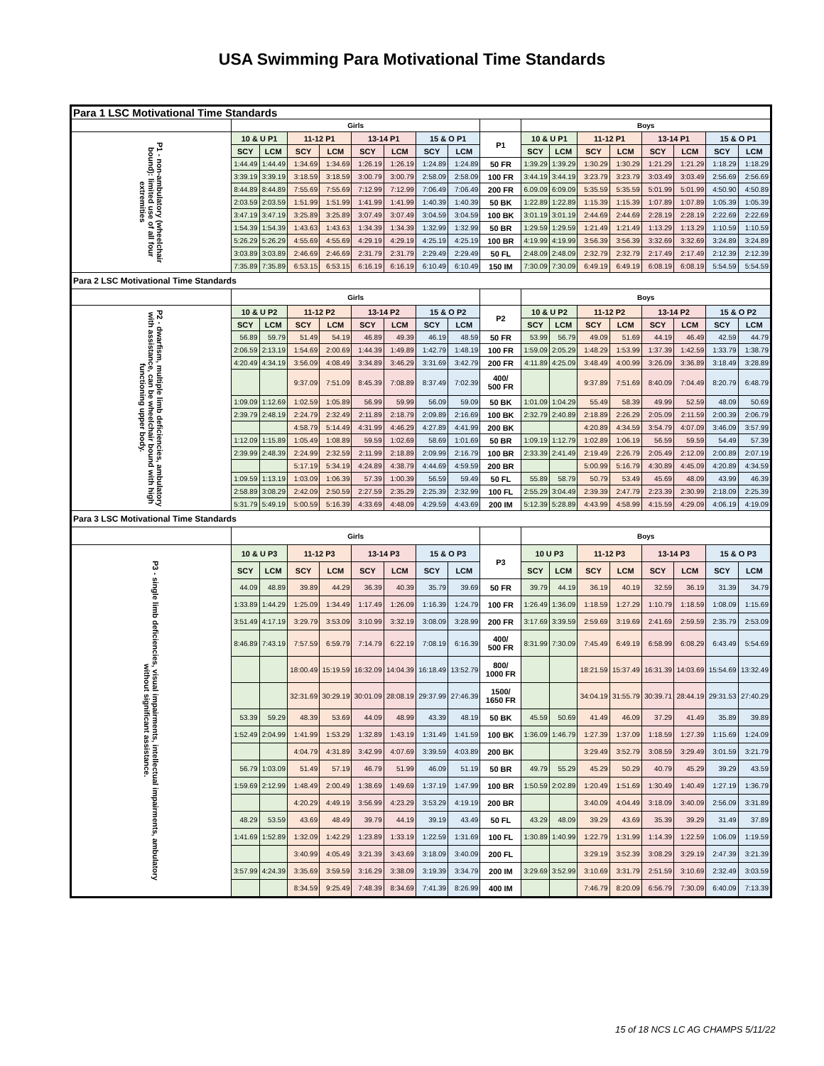USA Swimming Para Motivational Time Standards
| Para 1 LSC Motivational Time Standards | | | | | | | | | | | | | | | | | |
| | Girls | | | | | | | | | Boys | | | | | | | |
| P1 - non-ambulatory (wheelchair bound): limited use of all four extremities | 10 & U P1 | | 11-12 P1 | | 13-14 P1 | | 15 & O P1 | | P1 | 10 & U P1 | | 11-12 P1 | | 13-14 P1 | | 15 & O P1 | |
| | SCY | LCM | SCY | LCM | SCY | LCM | SCY | LCM | | SCY | LCM | SCY | LCM | SCY | LCM | SCY | LCM |
| | 1:44.49 | 1:44.49 | 1:34.69 | 1:34.69 | 1:26.19 | 1:26.19 | 1:24.89 | 1:24.89 | 50 FR | 1:39.29 | 1:39.29 | 1:30.29 | 1:30.29 | 1:21.29 | 1:21.29 | 1:18.29 | 1:18.29 |
| | 3:39.19 | 3:39.19 | 3:18.59 | 3:18.59 | 3:00.79 | 3:00.79 | 2:58.09 | 2:58.09 | 100 FR | 3:44.19 | 3:44.19 | 3:23.79 | 3:23.79 | 3:03.49 | 3:03.49 | 2:56.69 | 2:56.69 |
| | 8:44.89 | 8:44.89 | 7:55.69 | 7:55.69 | 7:12.99 | 7:12.99 | 7:06.49 | 7:06.49 | 200 FR | 6.09.09 | 6:09.09 | 5:35.59 | 5:35.59 | 5:01.99 | 5:01.99 | 4:50.90 | 4:50.89 |
| | 2:03.59 | 2:03.59 | 1:51.99 | 1:51.99 | 1:41.99 | 1:41.99 | 1:40.39 | 1:40.39 | 50 BK | 1:22.89 | 1:22.89 | 1:15.39 | 1:15.39 | 1:07.89 | 1:07.89 | 1:05.39 | 1:05.39 |
| | 3:47.19 | 3:47.19 | 3:25.89 | 3:25.89 | 3:07.49 | 3:07.49 | 3:04.59 | 3:04.59 | 100 BK | 3:01.19 | 3:01.19 | 2:44.69 | 2:44.69 | 2:28.19 | 2:28.19 | 2:22.69 | 2:22.69 |
| | 1:54.39 | 1:54.39 | 1:43.63 | 1:43.63 | 1:34.39 | 1:34.39 | 1:32.99 | 1:32.99 | 50 BR | 1:29.59 | 1:29.59 | 1:21.49 | 1:21.49 | 1:13.29 | 1:13.29 | 1:10.59 | 1:10.59 |
| | 5:26.29 | 5:26.29 | 4:55.69 | 4:55.69 | 4:29.19 | 4:29.19 | 4:25.19 | 4:25.19 | 100 BR | 4:19.99 | 4:19.99 | 3:56.39 | 3:56.39 | 3:32.69 | 3:32.69 | 3:24.89 | 3:24.89 |
| | 3:03.89 | 3:03.89 | 2:46.69 | 2:46.69 | 2:31.79 | 2:31.79 | 2:29.49 | 2:29.49 | 50 FL | 2:48.09 | 2:48.09 | 2:32.79 | 2:32.79 | 2:17.49 | 2:17.49 | 2:12.39 | 2:12.39 |
| | 7:35.89 | 7:35.89 | 6:53.15 | 6:53.15 | 6:16.19 | 6:16.19 | 6:10.49 | 6:10.49 | 150 IM | 7:30.09 | 7:30.09 | 6:49.19 | 6:49.19 | 6:08.19 | 6:08.19 | 5:54.59 | 5:54.59 |
| Para 2 LSC Motivational Time Standards | | | | | | | | | | | | | | | | | |
| | Girls | | | | | | | | | Boys | | | | | | | |
| P2 - dwarfism, multiple limb deficiencies, ambulatory with assistance, can be wheelchair bound with high functioning upper body. | 10 & U P2 | | 11-12 P2 | | 13-14 P2 | | 15 & O P2 | | P2 | 10 & U P2 | | 11-12 P2 | | 13-14 P2 | | 15 & O P2 | |
| | SCY | LCM | SCY | LCM | SCY | LCM | SCY | LCM | | SCY | LCM | SCY | LCM | SCY | LCM | SCY | LCM |
| | 56.89 | 59.79 | 51.49 | 54.19 | 46.89 | 49.39 | 46.19 | 48.59 | 50 FR | 53.99 | 56.79 | 49.09 | 51.69 | 44.19 | 46.49 | 42.59 | 44.79 |
| | 2:06.59 | 2:13.19 | 1:54.69 | 2:00.69 | 1:44.39 | 1:49.89 | 1:42.79 | 1:48.19 | 100 FR | 1:59.09 | 2:05.29 | 1:48.29 | 1:53.99 | 1:37.39 | 1:42.59 | 1:33.79 | 1:38.79 |
| | 4:20.49 | 4:34.19 | 3:56.09 | 4:08.49 | 3:34.89 | 3:46.29 | 3:31.69 | 3:42.79 | 200 FR | 4:11.89 | 4:25.09 | 3:48.49 | 4:00.99 | 3:26.09 | 3:36.89 | 3:18.49 | 3:28.89 |
| | | | 9:37.09 | 7:51.09 | 8:45.39 | 7:08.89 | 8:37.49 | 7:02.39 | 400/ 500 FR | | | 9:37.89 | 7:51.69 | 8:40.09 | 7:04.49 | 8:20.79 | 6:48.79 |
| | 1:09.09 | 1:12.69 | 1:02.59 | 1:05.89 | 56.99 | 59.99 | 56.09 | 59.09 | 50 BK | 1:01.09 | 1:04.29 | 55.49 | 58.39 | 49.99 | 52.59 | 48.09 | 50.69 |
| | 2:39.79 | 2:48.19 | 2:24.79 | 2:32.49 | 2:11.89 | 2:18.79 | 2:09.89 | 2:16.69 | 100 BK | 2:32.79 | 2:40.89 | 2:18.89 | 2:26.29 | 2:05.09 | 2:11.59 | 2:00.39 | 2:06.79 |
| | | | 4:58.79 | 5:14.49 | 4:31.99 | 4:46.29 | 4:27.89 | 4:41.99 | 200 BK | | | 4:20.89 | 4:34.59 | 3:54.79 | 4:07.09 | 3:46.09 | 3:57.99 |
| | 1:12.09 | 1:15.89 | 1:05.49 | 1:08.89 | 59.59 | 1:02.69 | 58.69 | 1:01.69 | 50 BR | 1:09.19 | 1:12.79 | 1:02.89 | 1:06.19 | 56.59 | 59.59 | 54.49 | 57.39 |
| | 2:39.99 | 2:48.39 | 2:24.99 | 2:32.59 | 2:11.99 | 2:18.89 | 2:09.99 | 2:16.79 | 100 BR | 2:33.39 | 2:41.49 | 2:19.49 | 2:26.79 | 2:05.49 | 2:12.09 | 2:00.89 | 2:07.19 |
| | | | 5:17.19 | 5:34.19 | 4:24.89 | 4:38.79 | 4:44.69 | 4:59.59 | 200 BR | | | 5:00.99 | 5:16.79 | 4:30.89 | 4:45.09 | 4:20.89 | 4:34.59 |
| | 1:09.59 | 1:13.19 | 1:03.09 | 1:06.39 | 57.39 | 1:00.39 | 56.59 | 59.49 | 50 FL | 55.89 | 58.79 | 50.79 | 53.49 | 45.69 | 48.09 | 43.99 | 46.39 |
| | 2:58.89 | 3:08.29 | 2:42.09 | 2:50.59 | 2:27.59 | 2:35.29 | 2:25.39 | 2:32.99 | 100 FL | 2:55.29 | 3:04.49 | 2:39.39 | 2:47.79 | 2:23.39 | 2:30.99 | 2:18.09 | 2:25.39 |
| | 5:31.79 | 5:49.19 | 5:00.59 | 5:16.39 | 4:33.69 | 4:48.09 | 4:29.59 | 4:43.69 | 200 IM | 5:12.39 | 5:28.89 | 4:43.99 | 4:58.99 | 4:15.59 | 4:29.09 | 4:06.19 | 4:19.09 |
| Para 3 LSC Motivational Time Standards | | | | | | | | | | | | | | | | | |
| | Girls | | | | | | | | | Boys | | | | | | | |
| P3 - single limb deficiencies, visual impairments, intellectual impairments, ambulatory without significant assistance. | 10 & U P3 | | 11-12 P3 | | 13-14 P3 | | 15 & O P3 | | P3 | 10 U P3 | | 11-12 P3 | | 13-14 P3 | | 15 & O P3 | |
| | SCY | LCM | SCY | LCM | SCY | LCM | SCY | LCM | | SCY | LCM | SCY | LCM | SCY | LCM | SCY | LCM |
| | 44.09 | 48.89 | 39.89 | 44.29 | 36.39 | 40.39 | 35.79 | 39.69 | 50 FR | 39.79 | 44.19 | 36.19 | 40.19 | 32.59 | 36.19 | 31.39 | 34.79 |
| | 1:33.89 | 1:44.29 | 1:25.09 | 1:34.49 | 1:17.49 | 1:26.09 | 1:16.39 | 1:24.79 | 100 FR | 1:26.49 | 1:36.09 | 1:18.59 | 1:27.29 | 1:10.79 | 1:18.59 | 1:08.09 | 1:15.69 |
| | 3:51.49 | 4:17.19 | 3:29.79 | 3:53.09 | 3:10.99 | 3:32.19 | 3:08.09 | 3:28.99 | 200 FR | 3:17.69 | 3:39.59 | 2:59.69 | 3:19.69 | 2:41.69 | 2:59.59 | 2:35.79 | 2:53.09 |
| | 8:46.89 | 7:43.19 | 7:57.59 | 6:59.79 | 7:14.79 | 6:22.19 | 7:08.19 | 6:16.39 | 400/ 500 FR | 8:31.99 | 7:30.09 | 7:45.49 | 6:49.19 | 6:58.99 | 6:08.29 | 6:43.49 | 5:54.69 |
| | | | 18:00.49 | 15:19.59 | 16:32.09 | 14:04.39 | 16:18.49 | 13:52.79 | 800/ 1000 FR | | | 18:21.59 | 15:37.49 | 16:31.39 | 14:03.69 | 15:54.69 | 13:32.49 |
| | | | 32:31.69 | 30:29.19 | 30:01.09 | 28:08.19 | 29:37.99 | 27:46.39 | 1500/ 1650 FR | | | 34:04.19 | 31:55.79 | 30:39.71 | 28:44.19 | 29:31.53 | 27:40.29 |
| | 53.39 | 59.29 | 48.39 | 53.69 | 44.09 | 48.99 | 43.39 | 48.19 | 50 BK | 45.59 | 50.69 | 41.49 | 46.09 | 37.29 | 41.49 | 35.89 | 39.89 |
| | 1:52.49 | 2:04.99 | 1:41.99 | 1:53.29 | 1:32.89 | 1:43.19 | 1:31.49 | 1:41.59 | 100 BK | 1:36.09 | 1:46.79 | 1:27.39 | 1:37.09 | 1:18.59 | 1:27.39 | 1:15.69 | 1:24.09 |
| | | | 4:04.79 | 4:31.89 | 3:42.99 | 4:07.69 | 3:39.59 | 4:03.89 | 200 BK | | | 3:29.49 | 3:52.79 | 3:08.59 | 3:29.49 | 3:01.59 | 3:21.79 |
| | 56.79 | 1:03.09 | 51.49 | 57.19 | 46.79 | 51.99 | 46.09 | 51.19 | 50 BR | 49.79 | 55.29 | 45.29 | 50.29 | 40.79 | 45.29 | 39.29 | 43.59 |
| | 1:59.69 | 2:12.99 | 1:48.49 | 2:00.49 | 1:38.69 | 1:49.69 | 1:37.19 | 1:47.99 | 100 BR | 1:50.59 | 2:02.89 | 1:20.49 | 1:51.69 | 1:30.49 | 1:40.49 | 1:27.19 | 1:36.79 |
| | | | 4:20.29 | 4:49.19 | 3:56.99 | 4:23.29 | 3:53.29 | 4:19.19 | 200 BR | | | 3:40.09 | 4:04.49 | 3:18.09 | 3:40.09 | 2:56.09 | 3:31.89 |
| | 48.29 | 53.59 | 43.69 | 48.49 | 39.79 | 44.19 | 39.19 | 43.49 | 50 FL | 43.29 | 48.09 | 39.29 | 43.69 | 35.39 | 39.29 | 31.49 | 37.89 |
| | 1:41.69 | 1:52.89 | 1:32.09 | 1:42.29 | 1:23.89 | 1:33.19 | 1:22.59 | 1:31.69 | 100 FL | 1:30.89 | 1:40.99 | 1:22.79 | 1:31.99 | 1:14.39 | 1:22.59 | 1:06.09 | 1:19.59 |
| | | | 3:40.99 | 4:05.49 | 3:21.39 | 3:43.69 | 3:18.09 | 3:40.09 | 200 FL | | | 3:29.19 | 3:52.39 | 3:08.29 | 3:29.19 | 2:47.39 | 3:21.39 |
| | 3:57.99 | 4:24.39 | 3:35.69 | 3:59.59 | 3:16.29 | 3:38.09 | 3:19.39 | 3:34.79 | 200 IM | 3:29.69 | 3:52.99 | 3:10.69 | 3:31.79 | 2:51.59 | 3:10.69 | 2:32.49 | 3:03.59 |
| | | | 8:34.59 | 9:25.49 | 7:48.39 | 8:34.69 | 7:41.39 | 8:26.99 | 400 IM | | | 7:46.79 | 8:20.09 | 6:56.79 | 7:30.09 | 6:40.09 | 7:13.39 |
15 of 18 NCS LC AG CHAMPS 5/11/22